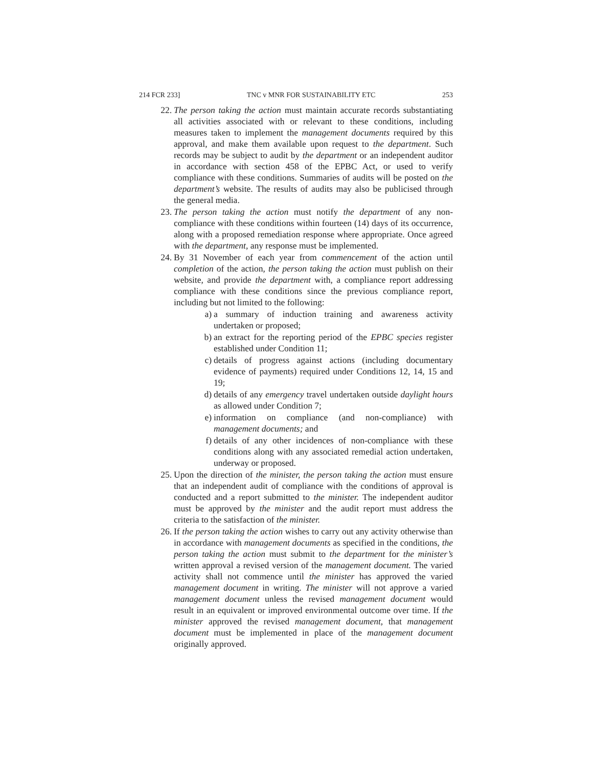214 FCR 233] TNC v MNR FOR SUSTAINABILITY ETC 253
22. The person taking the action must maintain accurate records substantiating all activities associated with or relevant to these conditions, including measures taken to implement the management documents required by this approval, and make them available upon request to the department. Such records may be subject to audit by the department or an independent auditor in accordance with section 458 of the EPBC Act, or used to verify compliance with these conditions. Summaries of audits will be posted on the department’s website. The results of audits may also be publicised through the general media.
23. The person taking the action must notify the department of any non-compliance with these conditions within fourteen (14) days of its occurrence, along with a proposed remediation response where appropriate. Once agreed with the department, any response must be implemented.
24. By 31 November of each year from commencement of the action until completion of the action, the person taking the action must publish on their website, and provide the department with, a compliance report addressing compliance with these conditions since the previous compliance report, including but not limited to the following:
a) a summary of induction training and awareness activity undertaken or proposed;
b) an extract for the reporting period of the EPBC species register established under Condition 11;
c) details of progress against actions (including documentary evidence of payments) required under Conditions 12, 14, 15 and 19;
d) details of any emergency travel undertaken outside daylight hours as allowed under Condition 7;
e) information on compliance (and non-compliance) with management documents; and
f) details of any other incidences of non-compliance with these conditions along with any associated remedial action undertaken, underway or proposed.
25. Upon the direction of the minister, the person taking the action must ensure that an independent audit of compliance with the conditions of approval is conducted and a report submitted to the minister. The independent auditor must be approved by the minister and the audit report must address the criteria to the satisfaction of the minister.
26. If the person taking the action wishes to carry out any activity otherwise than in accordance with management documents as specified in the conditions, the person taking the action must submit to the department for the minister’s written approval a revised version of the management document. The varied activity shall not commence until the minister has approved the varied management document in writing. The minister will not approve a varied management document unless the revised management document would result in an equivalent or improved environmental outcome over time. If the minister approved the revised management document, that management document must be implemented in place of the management document originally approved.